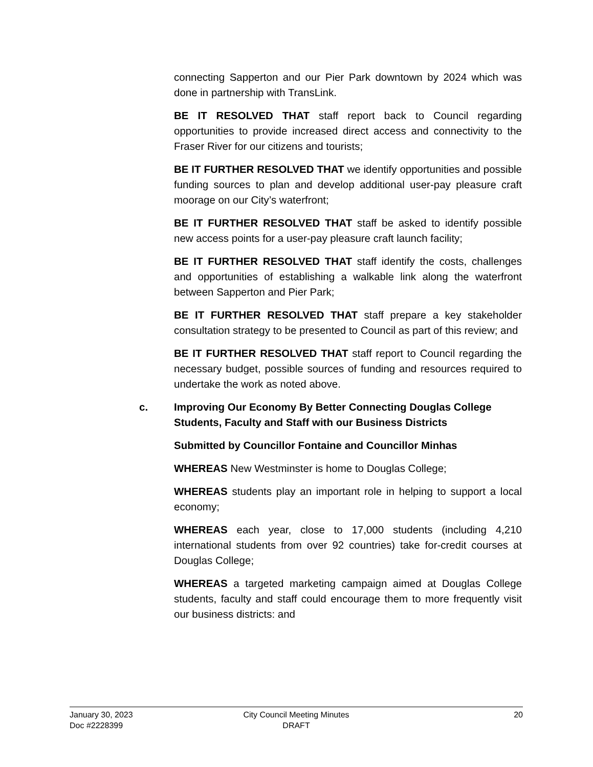connecting Sapperton and our Pier Park downtown by 2024 which was done in partnership with TransLink.
BE IT RESOLVED THAT staff report back to Council regarding opportunities to provide increased direct access and connectivity to the Fraser River for our citizens and tourists;
BE IT FURTHER RESOLVED THAT we identify opportunities and possible funding sources to plan and develop additional user-pay pleasure craft moorage on our City’s waterfront;
BE IT FURTHER RESOLVED THAT staff be asked to identify possible new access points for a user-pay pleasure craft launch facility;
BE IT FURTHER RESOLVED THAT staff identify the costs, challenges and opportunities of establishing a walkable link along the waterfront between Sapperton and Pier Park;
BE IT FURTHER RESOLVED THAT staff prepare a key stakeholder consultation strategy to be presented to Council as part of this review; and
BE IT FURTHER RESOLVED THAT staff report to Council regarding the necessary budget, possible sources of funding and resources required to undertake the work as noted above.
c. Improving Our Economy By Better Connecting Douglas College Students, Faculty and Staff with our Business Districts
Submitted by Councillor Fontaine and Councillor Minhas
WHEREAS New Westminster is home to Douglas College;
WHEREAS students play an important role in helping to support a local economy;
WHEREAS each year, close to 17,000 students (including 4,210 international students from over 92 countries) take for-credit courses at Douglas College;
WHEREAS a targeted marketing campaign aimed at Douglas College students, faculty and staff could encourage them to more frequently visit our business districts: and
January 30, 2023
Doc #2228399
City Council Meeting Minutes
DRAFT
20